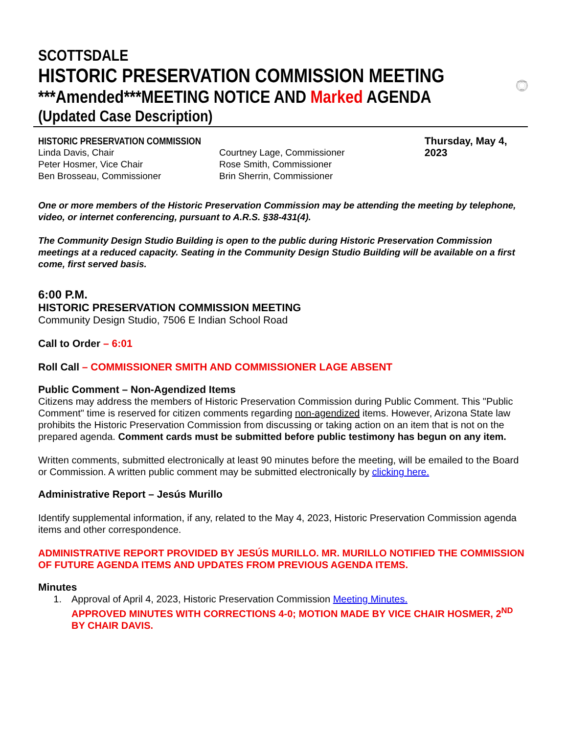SCOTTSDALE
HISTORIC PRESERVATION COMMISSION MEETING
***Amended***MEETING NOTICE AND Marked AGENDA
(Updated Case Description)
CITY OF SCOTTSDALE
ARIZONA
HISTORIC PRESERVATION COMMISSION
Linda Davis, Chair
Peter Hosmer, Vice Chair
Ben Brosseau, Commissioner
Courtney Lage, Commissioner
Rose Smith, Commissioner
Brin Sherrin, Commissioner
Thursday, May 4, 2023
One or more members of the Historic Preservation Commission may be attending the meeting by telephone, video, or internet conferencing, pursuant to A.R.S. §38-431(4).
The Community Design Studio Building is open to the public during Historic Preservation Commission meetings at a reduced capacity. Seating in the Community Design Studio Building will be available on a first come, first served basis.
6:00 P.M.
HISTORIC PRESERVATION COMMISSION MEETING
Community Design Studio, 7506 E Indian School Road
Call to Order – 6:01
Roll Call – COMMISSIONER SMITH AND COMMISSIONER LAGE ABSENT
Public Comment – Non-Agendized Items
Citizens may address the members of Historic Preservation Commission during Public Comment. This "Public Comment" time is reserved for citizen comments regarding non-agendized items. However, Arizona State law prohibits the Historic Preservation Commission from discussing or taking action on an item that is not on the prepared agenda. Comment cards must be submitted before public testimony has begun on any item.
Written comments, submitted electronically at least 90 minutes before the meeting, will be emailed to the Board or Commission. A written public comment may be submitted electronically by clicking here.
Administrative Report – Jesús Murillo
Identify supplemental information, if any, related to the May 4, 2023, Historic Preservation Commission agenda items and other correspondence.
ADMINISTRATIVE REPORT PROVIDED BY JESÚS MURILLO. MR. MURILLO NOTIFIED THE COMMISSION OF FUTURE AGENDA ITEMS AND UPDATES FROM PREVIOUS AGENDA ITEMS.
Minutes
1. Approval of April 4, 2023, Historic Preservation Commission Meeting Minutes.
APPROVED MINUTES WITH CORRECTIONS 4-0; MOTION MADE BY VICE CHAIR HOSMER, 2<sup>ND</sup> BY CHAIR DAVIS.